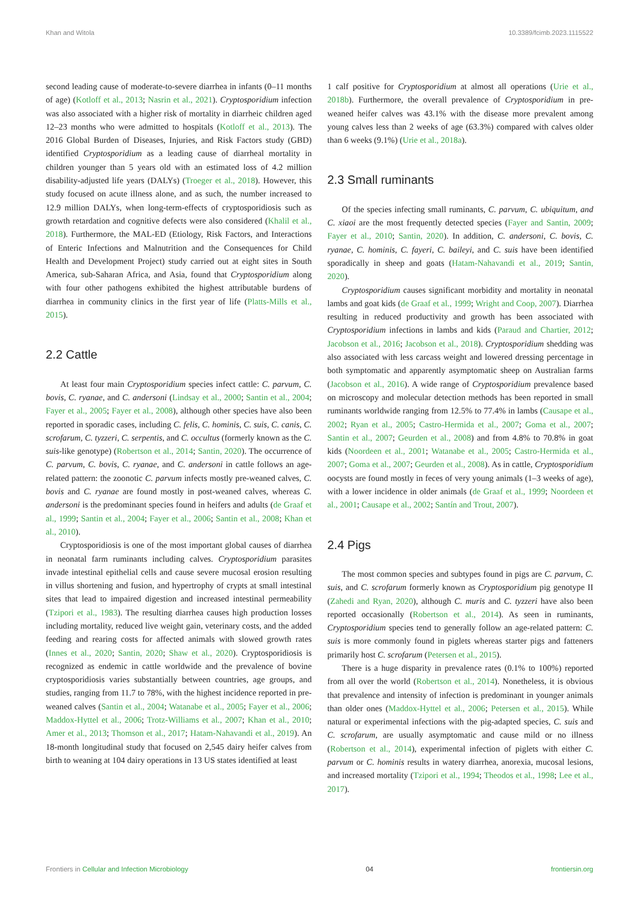Khan and Witola 10.3389/fcimb.2023.1115522
second leading cause of moderate-to-severe diarrhea in infants (0–11 months of age) (Kotloff et al., 2013; Nasrin et al., 2021). Cryptosporidium infection was also associated with a higher risk of mortality in diarrheic children aged 12–23 months who were admitted to hospitals (Kotloff et al., 2013). The 2016 Global Burden of Diseases, Injuries, and Risk Factors study (GBD) identified Cryptosporidium as a leading cause of diarrheal mortality in children younger than 5 years old with an estimated loss of 4.2 million disability-adjusted life years (DALYs) (Troeger et al., 2018). However, this study focused on acute illness alone, and as such, the number increased to 12.9 million DALYs, when long-term-effects of cryptosporidiosis such as growth retardation and cognitive defects were also considered (Khalil et al., 2018). Furthermore, the MAL-ED (Etiology, Risk Factors, and Interactions of Enteric Infections and Malnutrition and the Consequences for Child Health and Development Project) study carried out at eight sites in South America, sub-Saharan Africa, and Asia, found that Cryptosporidium along with four other pathogens exhibited the highest attributable burdens of diarrhea in community clinics in the first year of life (Platts-Mills et al., 2015).
2.2 Cattle
At least four main Cryptosporidium species infect cattle: C. parvum, C. bovis, C. ryanae, and C. andersoni (Lindsay et al., 2000; Santin et al., 2004; Fayer et al., 2005; Fayer et al., 2008), although other species have also been reported in sporadic cases, including C. felis, C. hominis, C. suis, C. canis, C. scrofarum, C. tyzzeri, C. serpentis, and C. occultus (formerly known as the C. suis-like genotype) (Robertson et al., 2014; Santin, 2020). The occurrence of C. parvum, C. bovis, C. ryanae, and C. andersoni in cattle follows an age-related pattern: the zoonotic C. parvum infects mostly pre-weaned calves, C. bovis and C. ryanae are found mostly in post-weaned calves, whereas C. andersoni is the predominant species found in heifers and adults (de Graaf et al., 1999; Santin et al., 2004; Fayer et al., 2006; Santin et al., 2008; Khan et al., 2010).
Cryptosporidiosis is one of the most important global causes of diarrhea in neonatal farm ruminants including calves. Cryptosporidium parasites invade intestinal epithelial cells and cause severe mucosal erosion resulting in villus shortening and fusion, and hypertrophy of crypts at small intestinal sites that lead to impaired digestion and increased intestinal permeability (Tzipori et al., 1983). The resulting diarrhea causes high production losses including mortality, reduced live weight gain, veterinary costs, and the added feeding and rearing costs for affected animals with slowed growth rates (Innes et al., 2020; Santin, 2020; Shaw et al., 2020). Cryptosporidiosis is recognized as endemic in cattle worldwide and the prevalence of bovine cryptosporidiosis varies substantially between countries, age groups, and studies, ranging from 11.7 to 78%, with the highest incidence reported in pre-weaned calves (Santin et al., 2004; Watanabe et al., 2005; Fayer et al., 2006; Maddox-Hyttel et al., 2006; Trotz-Williams et al., 2007; Khan et al., 2010; Amer et al., 2013; Thomson et al., 2017; Hatam-Nahavandi et al., 2019). An 18-month longitudinal study that focused on 2,545 dairy heifer calves from birth to weaning at 104 dairy operations in 13 US states identified at least
1 calf positive for Cryptosporidium at almost all operations (Urie et al., 2018b). Furthermore, the overall prevalence of Cryptosporidium in pre-weaned heifer calves was 43.1% with the disease more prevalent among young calves less than 2 weeks of age (63.3%) compared with calves older than 6 weeks (9.1%) (Urie et al., 2018a).
2.3 Small ruminants
Of the species infecting small ruminants, C. parvum, C. ubiquitum, and C. xiaoi are the most frequently detected species (Fayer and Santin, 2009; Fayer et al., 2010; Santin, 2020). In addition, C. andersoni, C. bovis, C. ryanae, C. hominis, C. fayeri, C. baileyi, and C. suis have been identified sporadically in sheep and goats (Hatam-Nahavandi et al., 2019; Santin, 2020).
Cryptosporidium causes significant morbidity and mortality in neonatal lambs and goat kids (de Graaf et al., 1999; Wright and Coop, 2007). Diarrhea resulting in reduced productivity and growth has been associated with Cryptosporidium infections in lambs and kids (Paraud and Chartier, 2012; Jacobson et al., 2016; Jacobson et al., 2018). Cryptosporidium shedding was also associated with less carcass weight and lowered dressing percentage in both symptomatic and apparently asymptomatic sheep on Australian farms (Jacobson et al., 2016). A wide range of Cryptosporidium prevalence based on microscopy and molecular detection methods has been reported in small ruminants worldwide ranging from 12.5% to 77.4% in lambs (Causape et al., 2002; Ryan et al., 2005; Castro-Hermida et al., 2007; Goma et al., 2007; Santin et al., 2007; Geurden et al., 2008) and from 4.8% to 70.8% in goat kids (Noordeen et al., 2001; Watanabe et al., 2005; Castro-Hermida et al., 2007; Goma et al., 2007; Geurden et al., 2008). As in cattle, Cryptosporidium oocysts are found mostly in feces of very young animals (1–3 weeks of age), with a lower incidence in older animals (de Graaf et al., 1999; Noordeen et al., 2001; Causape et al., 2002; Santín and Trout, 2007).
2.4 Pigs
The most common species and subtypes found in pigs are C. parvum, C. suis, and C. scrofarum formerly known as Cryptosporidium pig genotype II (Zahedi and Ryan, 2020), although C. muris and C. tyzzeri have also been reported occasionally (Robertson et al., 2014). As seen in ruminants, Cryptosporidium species tend to generally follow an age-related pattern: C. suis is more commonly found in piglets whereas starter pigs and fatteners primarily host C. scrofarum (Petersen et al., 2015).
There is a huge disparity in prevalence rates (0.1% to 100%) reported from all over the world (Robertson et al., 2014). Nonetheless, it is obvious that prevalence and intensity of infection is predominant in younger animals than older ones (Maddox-Hyttel et al., 2006; Petersen et al., 2015). While natural or experimental infections with the pig-adapted species, C. suis and C. scrofarum, are usually asymptomatic and cause mild or no illness (Robertson et al., 2014), experimental infection of piglets with either C. parvum or C. hominis results in watery diarrhea, anorexia, mucosal lesions, and increased mortality (Tzipori et al., 1994; Theodos et al., 1998; Lee et al., 2017).
Frontiers in Cellular and Infection Microbiology 04 frontiersin.org